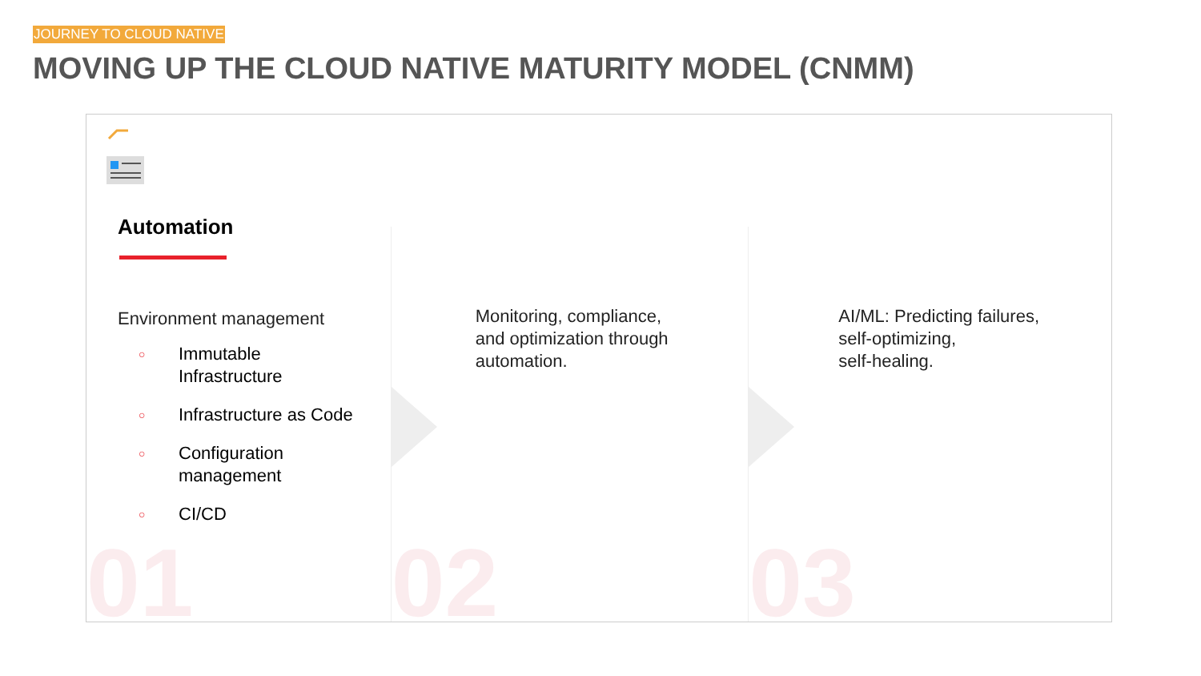JOURNEY TO CLOUD NATIVE
MOVING UP THE CLOUD NATIVE MATURITY MODEL (CNMM)
Automation
Environment management
○ Immutable
Infrastructure
○ Infrastructure as Code
○ Configuration
management
○ CI/CD
01
Monitoring, compliance,
and optimization through
automation.
02
AI/ML: Predicting failures,
self-optimizing,
self-healing.
03